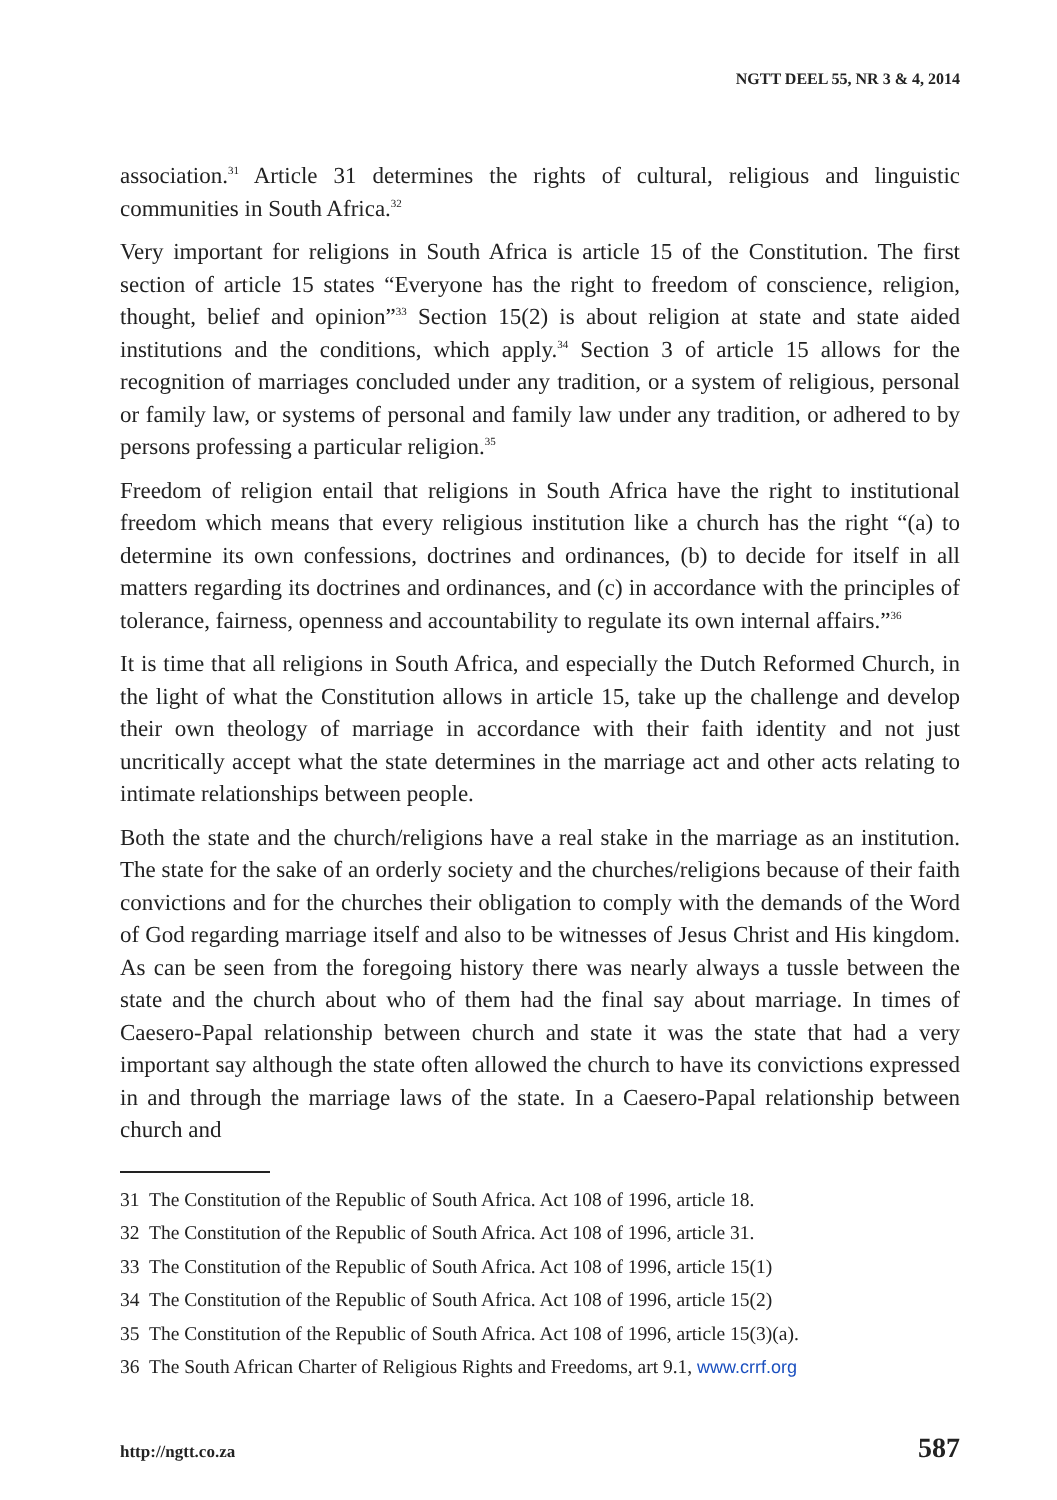NGTT DEEL 55, NR 3 & 4, 2014
association.<sup>31</sup> Article 31 determines the rights of cultural, religious and linguistic communities in South Africa.<sup>32</sup>
Very important for religions in South Africa is article 15 of the Constitution. The first section of article 15 states “Everyone has the right to freedom of conscience, religion, thought, belief and opinion”<sup>33</sup> Section 15(2) is about religion at state and state aided institutions and the conditions, which apply.<sup>34</sup> Section 3 of article 15 allows for the recognition of marriages concluded under any tradition, or a system of religious, personal or family law, or systems of personal and family law under any tradition, or adhered to by persons professing a particular religion.<sup>35</sup>
Freedom of religion entail that religions in South Africa have the right to institutional freedom which means that every religious institution like a church has the right “(a) to determine its own confessions, doctrines and ordinances, (b) to decide for itself in all matters regarding its doctrines and ordinances, and (c) in accordance with the principles of tolerance, fairness, openness and accountability to regulate its own internal affairs.”<sup>36</sup>
It is time that all religions in South Africa, and especially the Dutch Reformed Church, in the light of what the Constitution allows in article 15, take up the challenge and develop their own theology of marriage in accordance with their faith identity and not just uncritically accept what the state determines in the marriage act and other acts relating to intimate relationships between people.
Both the state and the church/religions have a real stake in the marriage as an institution. The state for the sake of an orderly society and the churches/religions because of their faith convictions and for the churches their obligation to comply with the demands of the Word of God regarding marriage itself and also to be witnesses of Jesus Christ and His kingdom. As can be seen from the foregoing history there was nearly always a tussle between the state and the church about who of them had the final say about marriage. In times of Caesero-Papal relationship between church and state it was the state that had a very important say although the state often allowed the church to have its convictions expressed in and through the marriage laws of the state. In a Caesero-Papal relationship between church and
31 The Constitution of the Republic of South Africa. Act 108 of 1996, article 18.
32 The Constitution of the Republic of South Africa. Act 108 of 1996, article 31.
33 The Constitution of the Republic of South Africa. Act 108 of 1996, article 15(1)
34 The Constitution of the Republic of South Africa. Act 108 of 1996, article 15(2)
35 The Constitution of the Republic of South Africa. Act 108 of 1996, article 15(3)(a).
36 The South African Charter of Religious Rights and Freedoms, art 9.1, www.crrf.org
http://ngtt.co.za 587